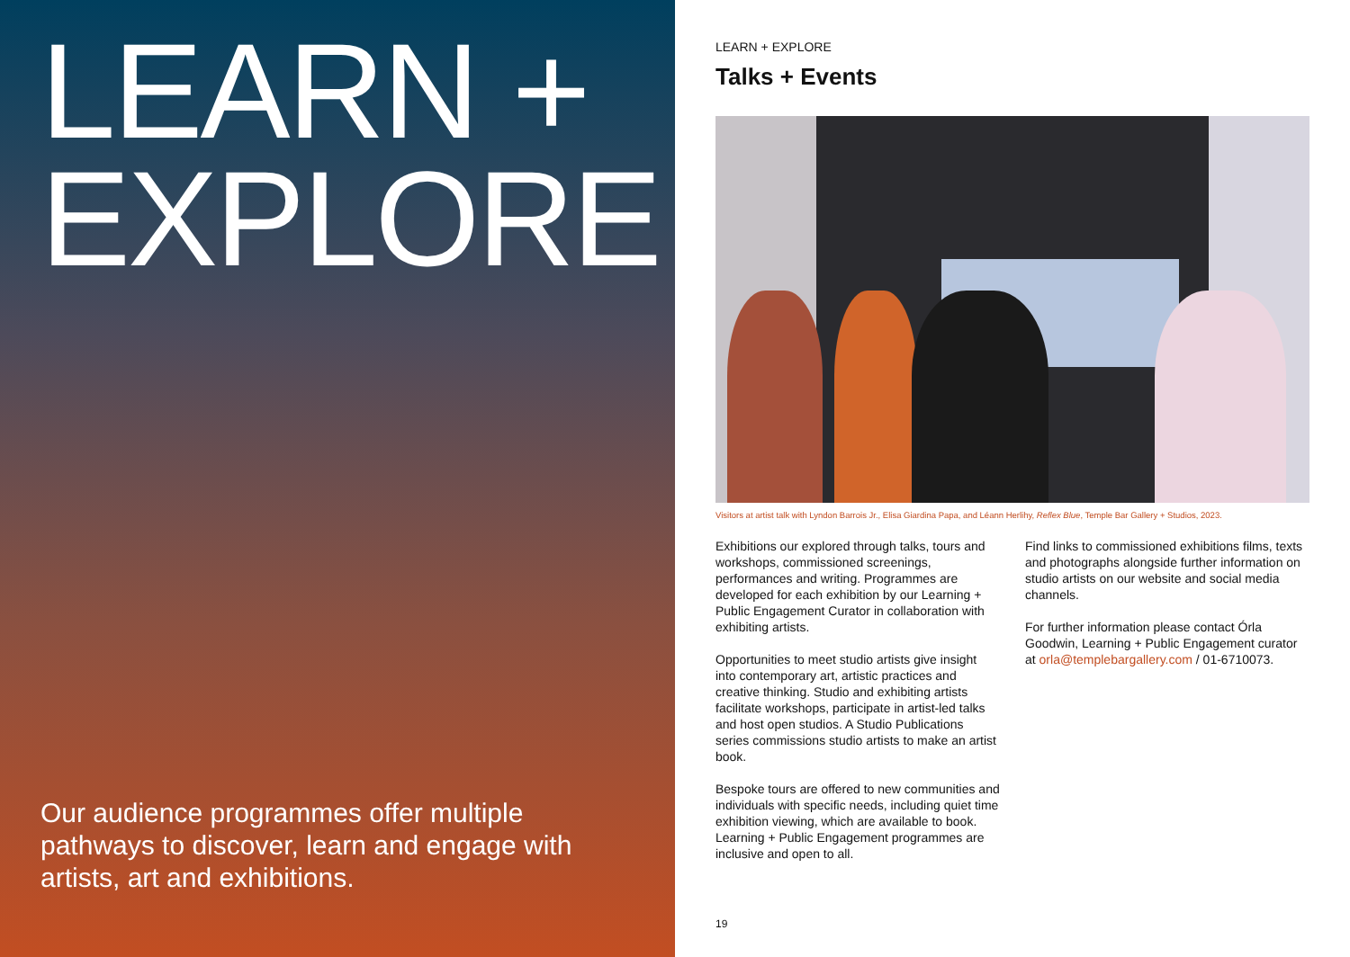LEARN +
EXPLORE
Our audience programmes offer multiple pathways to discover, learn and engage with artists, art and exhibitions.
LEARN + EXPLORE
Talks + Events
Visitors at artist talk with Lyndon Barrois Jr., Elisa Giardina Papa, and Léann Herlihy, Reflex Blue, Temple Bar Gallery + Studios, 2023.
Exhibitions our explored through talks, tours and workshops, commissioned screenings, performances and writing. Programmes are developed for each exhibition by our Learning + Public Engagement Curator in collaboration with exhibiting artists.
Opportunities to meet studio artists give insight into contemporary art, artistic practices and creative thinking. Studio and exhibiting artists facilitate workshops, participate in artist-led talks and host open studios. A Studio Publications series commissions studio artists to make an artist book.
Bespoke tours are offered to new communities and individuals with specific needs, including quiet time exhibition viewing, which are available to book. Learning + Public Engagement programmes are inclusive and open to all.
Find links to commissioned exhibitions films, texts and photographs alongside further information on studio artists on our website and social media channels.
For further information please contact Órla Goodwin, Learning + Public Engagement curator at orla@templebargallery.com / 01-6710073.
19